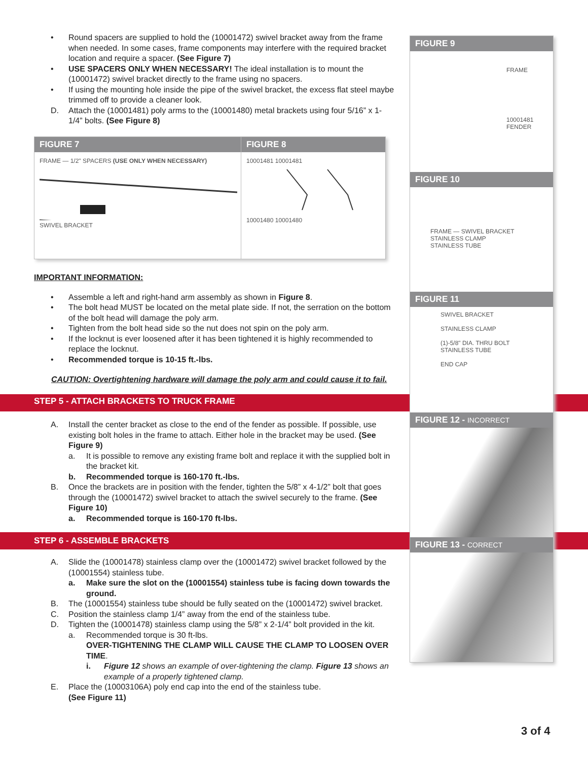• Round spacers are supplied to hold the (10001472) swivel bracket away from the frame when needed. In some cases, frame components may interfere with the required bracket location and require a spacer. (See Figure 7)
• USE SPACERS ONLY WHEN NECESSARY! The ideal installation is to mount the (10001472) swivel bracket directly to the frame using no spacers.
• If using the mounting hole inside the pipe of the swivel bracket, the excess flat steel maybe trimmed off to provide a cleaner look.
D. Attach the (10001481) poly arms to the (10001480) metal brackets using four 5/16” x 1-1/4” bolts. (See Figure 8)
FIGURE 7
FRAME — 1/2" SPACERS (USE ONLY WHEN NECESSARY)
SWIVEL BRACKET
FIGURE 8
10001481 10001481
10001480 10001480
IMPORTANT INFORMATION:
• Assemble a left and right-hand arm assembly as shown in Figure 8.
• The bolt head MUST be located on the metal plate side. If not, the serration on the bottom of the bolt head will damage the poly arm.
• Tighten from the bolt head side so the nut does not spin on the poly arm.
• If the locknut is ever loosened after it has been tightened it is highly recommended to replace the locknut.
• Recommended torque is 10-15 ft.-lbs.
CAUTION: Overtightening hardware will damage the poly arm and could cause it to fail.
STEP 5 - ATTACH BRACKETS TO TRUCK FRAME
A. Install the center bracket as close to the end of the fender as possible. If possible, use existing bolt holes in the frame to attach. Either hole in the bracket may be used. (See Figure 9)
a. It is possible to remove any existing frame bolt and replace it with the supplied bolt in the bracket kit.
b. Recommended torque is 160-170 ft.-lbs.
B. Once the brackets are in position with the fender, tighten the 5/8” x 4-1/2” bolt that goes through the (10001472) swivel bracket to attach the swivel securely to the frame. (See Figure 10)
a. Recommended torque is 160-170 ft-lbs.
STEP 6 - ASSEMBLE BRACKETS
A. Slide the (10001478) stainless clamp over the (10001472) swivel bracket followed by the (10001554) stainless tube.
a. Make sure the slot on the (10001554) stainless tube is facing down towards the ground.
B. The (10001554) stainless tube should be fully seated on the (10001472) swivel bracket.
C. Position the stainless clamp 1/4” away from the end of the stainless tube.
D. Tighten the (10001478) stainless clamp using the 5/8” x 2-1/4” bolt provided in the kit.
a. Recommended torque is 30 ft-lbs.
OVER-TIGHTENING THE CLAMP WILL CAUSE THE CLAMP TO LOOSEN OVER TIME.
i. Figure 12 shows an example of over-tightening the clamp. Figure 13 shows an example of a properly tightened clamp.
E. Place the (10003106A) poly end cap into the end of the stainless tube.
(See Figure 11)
FIGURE 9
FRAME
10001481
FENDER
FIGURE 10
FRAME — SWIVEL BRACKET
STAINLESS CLAMP
STAINLESS TUBE
FIGURE 11
SWIVEL BRACKET
STAINLESS CLAMP
(1)-5/8" DIA. THRU BOLT
STAINLESS TUBE
END CAP
FIGURE 12 - INCORRECT
FIGURE 13 - CORRECT
3 of 4